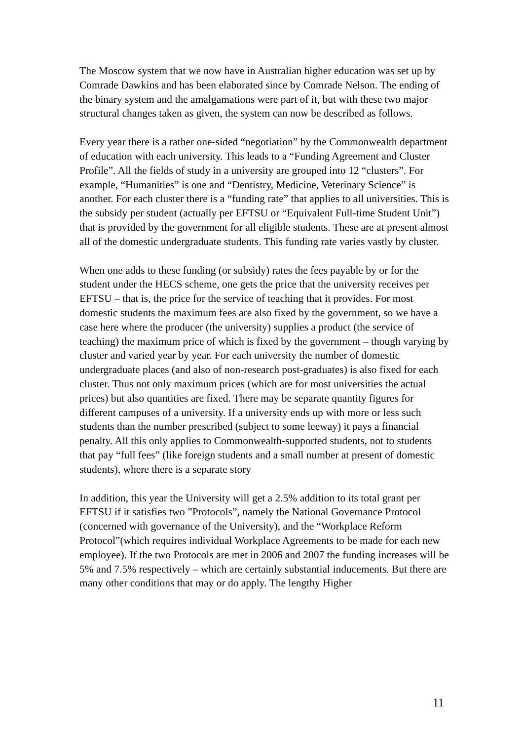The Moscow system that we now have in Australian higher education was set up by Comrade Dawkins and has been elaborated since by Comrade Nelson. The ending of the binary system and the amalgamations were part of it, but with these two major structural changes taken as given, the system can now be described as follows.
Every year there is a rather one-sided “negotiation” by the Commonwealth department of education with each university. This leads to a “Funding Agreement and Cluster Profile”. All the fields of study in a university are grouped into 12 “clusters”. For example, “Humanities” is one and “Dentistry, Medicine, Veterinary Science” is another. For each cluster there is a “funding rate” that applies to all universities. This is the subsidy per student (actually per EFTSU or “Equivalent Full-time Student Unit”) that is provided by the government for all eligible students. These are at present almost all of the domestic undergraduate students. This funding rate varies vastly by cluster.
When one adds to these funding (or subsidy) rates the fees payable by or for the student under the HECS scheme, one gets the price that the university receives per EFTSU – that is, the price for the service of teaching that it provides. For most domestic students the maximum fees are also fixed by the government, so we have a case here where the producer (the university) supplies a product (the service of teaching) the maximum price of which is fixed by the government – though varying by cluster and varied year by year. For each university the number of domestic undergraduate places (and also of non-research post-graduates) is also fixed for each cluster. Thus not only maximum prices (which are for most universities the actual prices) but also quantities are fixed. There may be separate quantity figures for different campuses of a university. If a university ends up with more or less such students than the number prescribed (subject to some leeway) it pays a financial penalty. All this only applies to Commonwealth-supported students, not to students that pay “full fees” (like foreign students and a small number at present of domestic students), where there is a separate story
In addition, this year the University will get a 2.5% addition to its total grant per EFTSU if it satisfies two ”Protocols”, namely the National Governance Protocol (concerned with governance of the University), and the “Workplace Reform Protocol”(which requires individual Workplace Agreements to be made for each new employee). If the two Protocols are met in 2006 and 2007 the funding increases will be 5% and 7.5% respectively – which are certainly substantial inducements. But there are many other conditions that may or do apply. The lengthy Higher
11